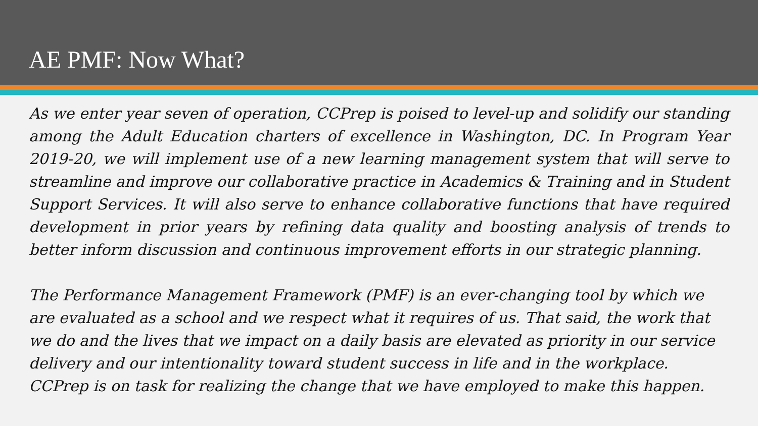AE PMF: Now What?
As we enter year seven of operation, CCPrep is poised to level-up and solidify our standing among the Adult Education charters of excellence in Washington, DC. In Program Year 2019-20, we will implement use of a new learning management system that will serve to streamline and improve our collaborative practice in Academics & Training and in Student Support Services. It will also serve to enhance collaborative functions that have required development in prior years by refining data quality and boosting analysis of trends to better inform discussion and continuous improvement efforts in our strategic planning.
The Performance Management Framework (PMF) is an ever-changing tool by which we are evaluated as a school and we respect what it requires of us. That said, the work that we do and the lives that we impact on a daily basis are elevated as priority in our service delivery and our intentionality toward student success in life and in the workplace. CCPrep is on task for realizing the change that we have employed to make this happen.